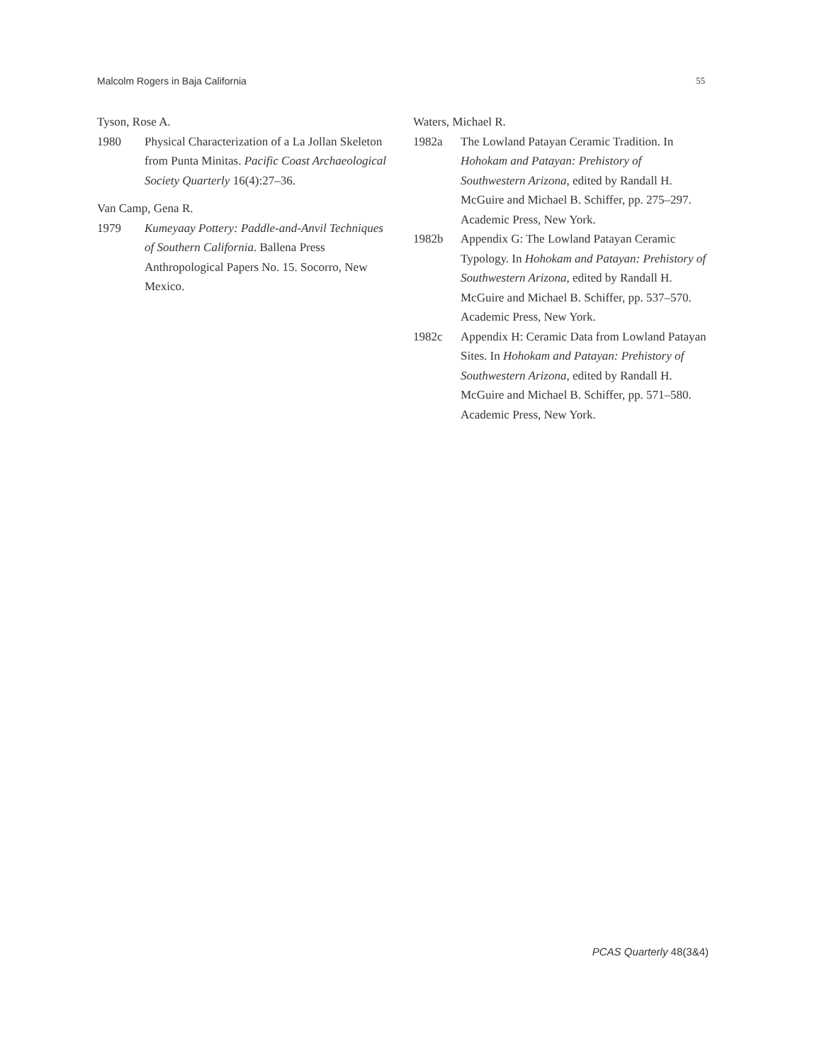Malcolm Rogers in Baja California 55
Tyson, Rose A.
1980 Physical Characterization of a La Jollan Skeleton from Punta Minitas. Pacific Coast Archaeological Society Quarterly 16(4):27–36.
Van Camp, Gena R.
1979 Kumeyaay Pottery: Paddle-and-Anvil Techniques of Southern California. Ballena Press Anthropological Papers No. 15. Socorro, New Mexico.
Waters, Michael R.
1982a The Lowland Patayan Ceramic Tradition. In Hohokam and Patayan: Prehistory of Southwestern Arizona, edited by Randall H. McGuire and Michael B. Schiffer, pp. 275–297. Academic Press, New York.
1982b Appendix G: The Lowland Patayan Ceramic Typology. In Hohokam and Patayan: Prehistory of Southwestern Arizona, edited by Randall H. McGuire and Michael B. Schiffer, pp. 537–570. Academic Press, New York.
1982c Appendix H: Ceramic Data from Lowland Patayan Sites. In Hohokam and Patayan: Prehistory of Southwestern Arizona, edited by Randall H. McGuire and Michael B. Schiffer, pp. 571–580. Academic Press, New York.
PCAS Quarterly 48(3&4)